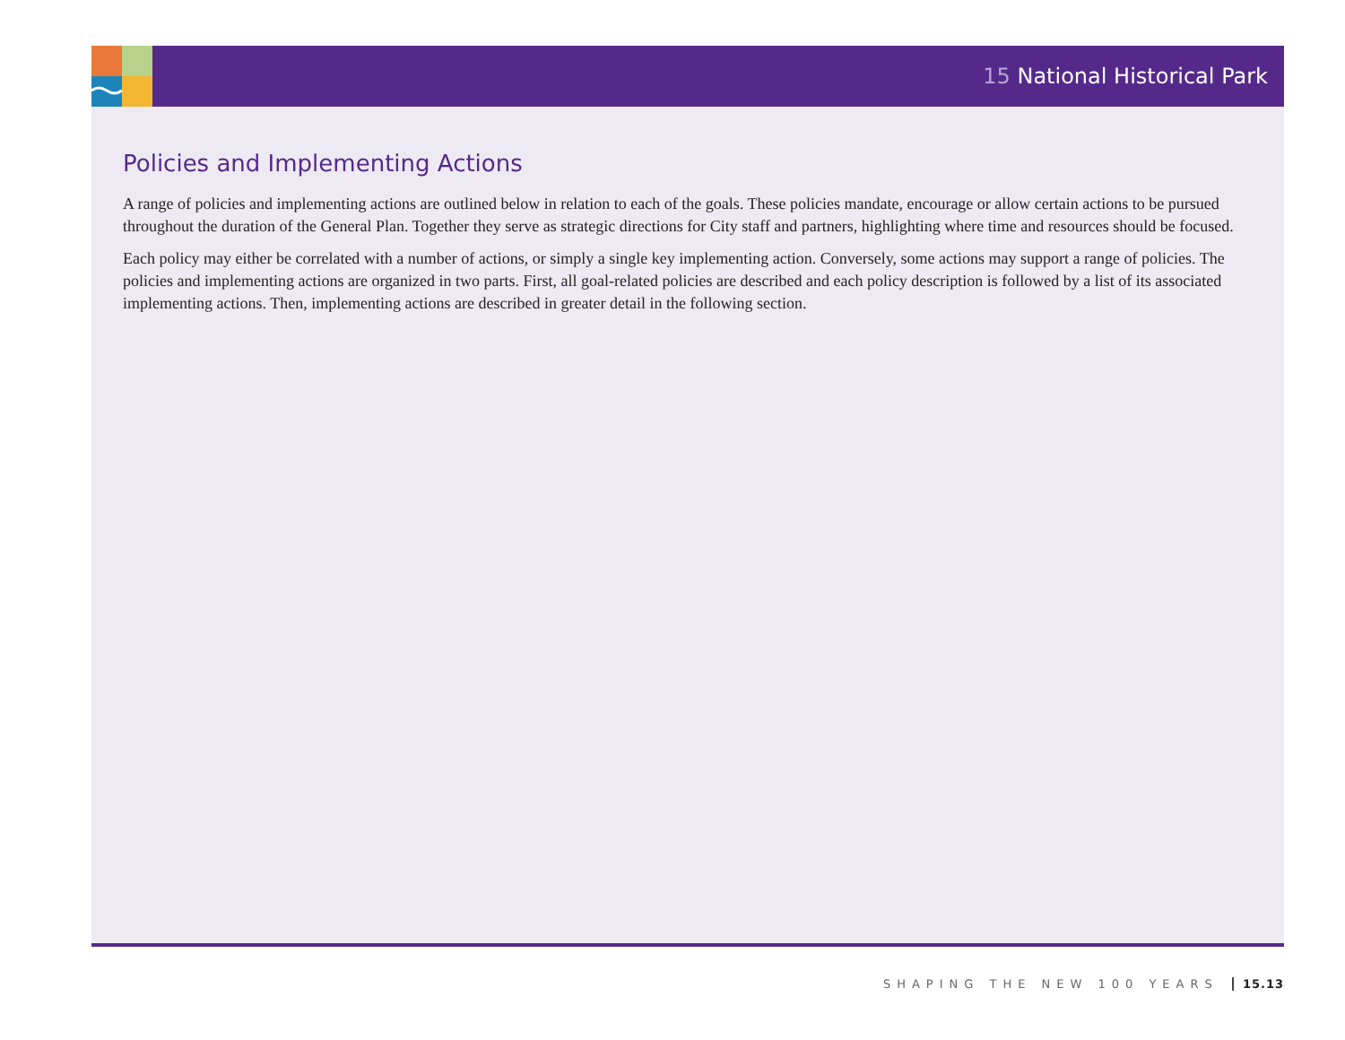15 National Historical Park
Policies and Implementing Actions
A range of policies and implementing actions are outlined below in relation to each of the goals. These policies mandate, encourage or allow certain actions to be pursued throughout the duration of the General Plan. Together they serve as strategic directions for City staff and partners, highlighting where time and resources should be focused.
Each policy may either be correlated with a number of actions, or simply a single key implementing action. Conversely, some actions may support a range of policies. The policies and implementing actions are organized in two parts. First, all goal-related policies are described and each policy description is followed by a list of its associated implementing actions. Then, implementing actions are described in greater detail in the following section.
SHAPING THE NEW 100 YEARS 15.13